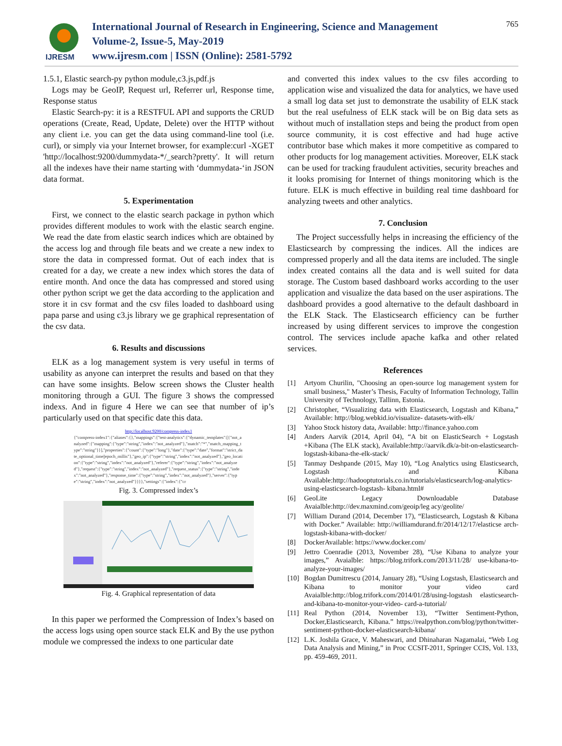IJRESM
International Journal of Research in Engineering, Science and Management
Volume-2, Issue-5, May-2019
www.ijresm.com | ISSN (Online): 2581-5792
765
1.5.1, Elastic search-py python module,c3.js,pdf.js
Logs may be GeoIP, Request url, Referrer url, Response time, Response status
Elastic Search-py: it is a RESTFUL API and supports the CRUD operations (Create, Read, Update, Delete) over the HTTP without any client i.e. you can get the data using command-line tool (i.e. curl), or simply via your Internet browser, for example:curl -XGET 'http://localhost:9200/dummydata-*/_search?pretty'. It will return all the indexes have their name starting with ‘dummydata-‘in JSON data format.
5. Experimentation
First, we connect to the elastic search package in python which provides different modules to work with the elastic search engine. We read the date from elastic search indices which are obtained by the access log and through file beats and we create a new index to store the data in compressed format. Out of each index that is created for a day, we create a new index which stores the data of entire month. And once the data has compressed and stored using other python script we get the data according to the application and store it in csv format and the csv files loaded to dashboard using papa parse and using c3.js library we ge graphical representation of the csv data.
6. Results and discussions
ELK as a log management system is very useful in terms of usability as anyone can interpret the results and based on that they can have some insights. Below screen shows the Cluster health monitoring through a GUI. The figure 3 shows the compressed indexs. And in figure 4 Here we can see that number of ip’s particularly used on that specific date this data.
http://localhost:9200/compress-index1
{"compress-index1":{"aliases":{},"mappings":{"test-analytics":{"dynamic_templates":[{"not_analyzed":{"mapping":{"type":"string","index":"not_analyzed"},"match":"*","match_mapping_type":"string"}}],"properties":{"count":{"type":"long"},"date":{"type":"date","format":"strict_date_optional_time||epoch_millis"},"geo_ip":{"type":"string","index":"not_analyzed"},"geo_location":{"type":"string","index":"not_analyzed"},"referer":{"type":"string","index":"not_analyzed"},"request":{"type":"string","index":"not_analyzed"},"request_status":{"type":"string","index":"not_analyzed"},"response_time":{"type":"string","index":"not_analyzed"},"server":{"type":"string","index":"not_analyzed"}}}},"settings":{"index":{"cr
Fig. 3. Compressed index’s
Fig. 4. Graphical representation of data
In this paper we performed the Compression of Index’s based on the access logs using open source stack ELK and By the use python module we compressed the indexs to one particular date
and converted this index values to the csv files according to application wise and visualized the data for analytics, we have used a small log data set just to demonstrate the usability of ELK stack but the real usefulness of ELK stack will be on Big data sets as without much of installation steps and being the product from open source community, it is cost effective and had huge active contributor base which makes it more competitive as compared to other products for log management activities. Moreover, ELK stack can be used for tracking fraudulent activities, security breaches and it looks promising for Internet of things monitoring which is the future. ELK is much effective in building real time dashboard for analyzing tweets and other analytics.
7. Conclusion
The Project successfully helps in increasing the efficiency of the Elasticsearch by compressing the indices. All the indices are compressed properly and all the data items are included. The single index created contains all the data and is well suited for data storage. The Custom based dashboard works according to the user application and visualize the data based on the user aspirations. The dashboard provides a good alternative to the default dashboard in the ELK Stack. The Elasticsearch efficiency can be further increased by using different services to improve the congestion control. The services include apache kafka and other related services.
References
[1] Artyom Churilin, "Choosing an open-source log management system for small business," Master’s Thesis, Faculty of Information Technology, Tallin University of Technology, Tallinn, Estonia.
[2] Christopher, “Visualizing data with Elasticsearch, Logstash and Kibana,” Available: http://blog.webkid.io/visualize- datasets-with-elk/
[3] Yahoo Stock history data, Available: http://finance.yahoo.com
[4] Anders Aarvik (2014, April 04), “A bit on ElasticSearch + Logstash +Kibana (The ELK stack), Available:http://aarvik.dk/a-bit-on-elasticsearch-logstash-kibana-the-elk-stack/
[5] Tanmay Deshpande (2015, May 10), “Log Analytics using Elasticsearch, Logstash and Kibana Available:http://hadooptutorials.co.in/tutorials/elasticsearch/log-analytics-using-elasticsearch-logstash- kibana.html#
[6] GeoLite Legacy Downloadable Database Avaialble:http://dev.maxmind.com/geoip/leg acy/geolite/
[7] William Durand (2014, December 17), “Elasticsearch, Logstash & Kibana with Docker.” Available: http://williamdurand.fr/2014/12/17/elasticse arch-logstash-kibana-with-docker/
[8] DockerAvailable: https://www.docker.com/
[9] Jettro Coenradie (2013, November 28), “Use Kibana to analyze your images,” Avaialble: https://blog.trifork.com/2013/11/28/ use-kibana-to-analyze-your-images/
[10]
Bogdan Dumitrescu (2014, January 28), “Using Logstash, Elasticsearch and Kibana to monitor your video card Avaialble:http://blog.trifork.com/2014/01/28/using-logstash elasticsearch-and-kibana-to-monitor-your-video- card-a-tutorial/
[11]
Real Python (2014, November 13), “Twitter Sentiment-Python, Docker,Elasticsearch, Kibana.” https://realpython.com/blog/python/twitter-sentiment-python-docker-elasticsearch-kibana/
[12]
L.K. Joshila Grace, V. Maheswari, and Dhinaharan Nagamalai, “Web Log Data Analysis and Mining,” in Proc CCSIT-2011, Springer CCIS, Vol. 133, pp. 459-469, 2011.